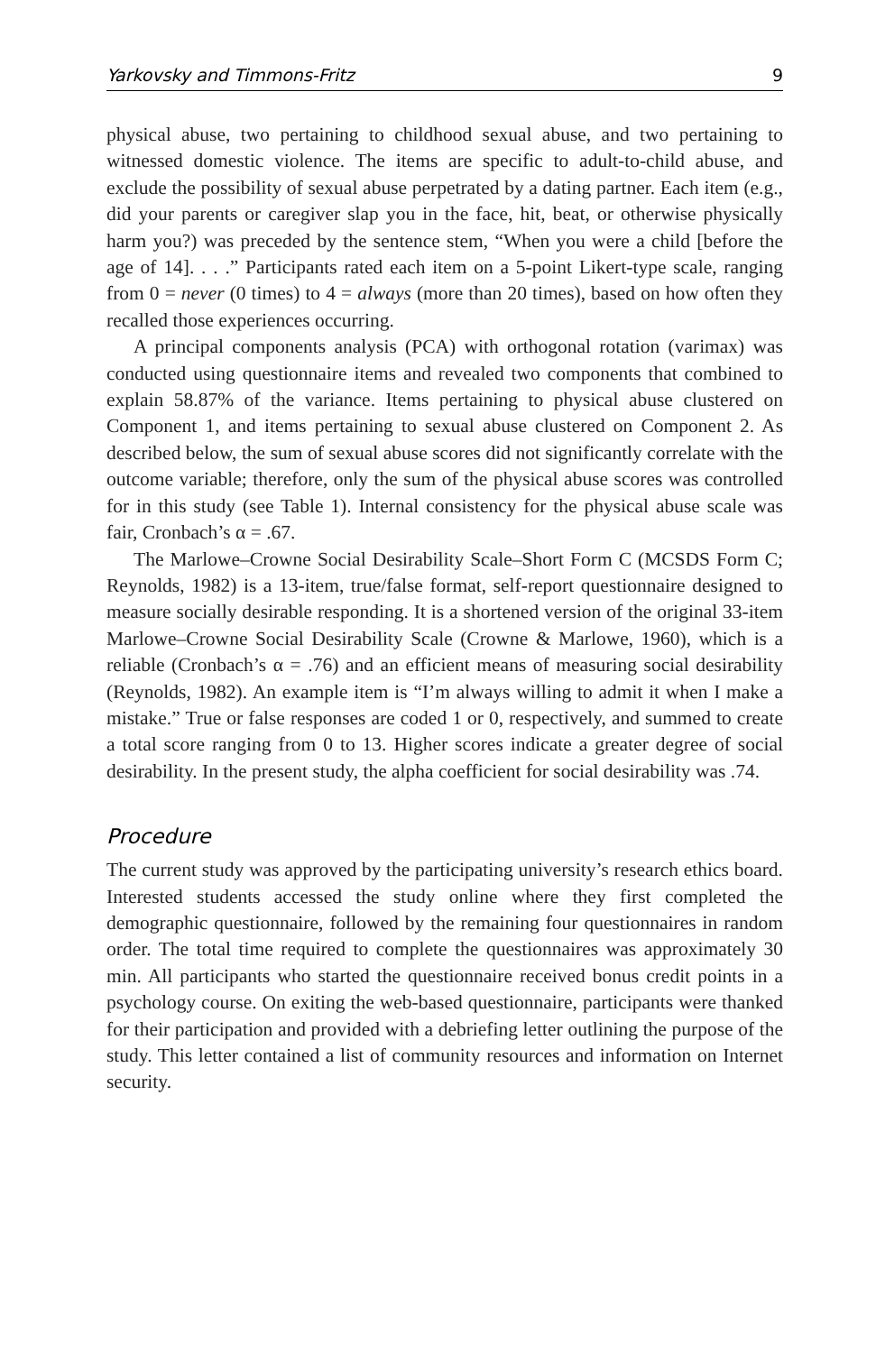Yarkovsky and Timmons-Fritz 9
physical abuse, two pertaining to childhood sexual abuse, and two pertaining to witnessed domestic violence. The items are specific to adult-to-child abuse, and exclude the possibility of sexual abuse perpetrated by a dating partner. Each item (e.g., did your parents or caregiver slap you in the face, hit, beat, or otherwise physically harm you?) was preceded by the sentence stem, “When you were a child [before the age of 14]. . . .” Participants rated each item on a 5-point Likert-type scale, ranging from 0 = never (0 times) to 4 = always (more than 20 times), based on how often they recalled those experiences occurring.
A principal components analysis (PCA) with orthogonal rotation (varimax) was conducted using questionnaire items and revealed two components that combined to explain 58.87% of the variance. Items pertaining to physical abuse clustered on Component 1, and items pertaining to sexual abuse clustered on Component 2. As described below, the sum of sexual abuse scores did not significantly correlate with the outcome variable; therefore, only the sum of the physical abuse scores was controlled for in this study (see Table 1). Internal consistency for the physical abuse scale was fair, Cronbach’s α = .67.
The Marlowe–Crowne Social Desirability Scale–Short Form C (MCSDS Form C; Reynolds, 1982) is a 13-item, true/false format, self-report questionnaire designed to measure socially desirable responding. It is a shortened version of the original 33-item Marlowe–Crowne Social Desirability Scale (Crowne & Marlowe, 1960), which is a reliable (Cronbach’s α = .76) and an efficient means of measuring social desirability (Reynolds, 1982). An example item is “I’m always willing to admit it when I make a mistake.” True or false responses are coded 1 or 0, respectively, and summed to create a total score ranging from 0 to 13. Higher scores indicate a greater degree of social desirability. In the present study, the alpha coefficient for social desirability was .74.
Procedure
The current study was approved by the participating university’s research ethics board. Interested students accessed the study online where they first completed the demographic questionnaire, followed by the remaining four questionnaires in random order. The total time required to complete the questionnaires was approximately 30 min. All participants who started the questionnaire received bonus credit points in a psychology course. On exiting the web-based questionnaire, participants were thanked for their participation and provided with a debriefing letter outlining the purpose of the study. This letter contained a list of community resources and information on Internet security.